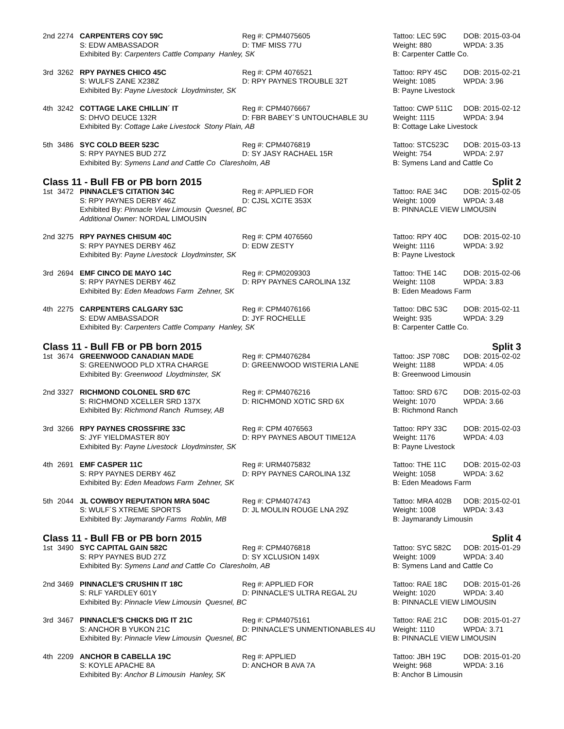2nd
2274
CARPENTERS COY 59C
Reg #: CPM4075605
Tattoo: LEC 59C
DOB: 2015-03-04
S: EDW AMBASSADOR
D: TMF MISS 77U
Weight: 880
WPDA: 3.35
Exhibited By: Carpenters Cattle Company Hanley, SK
B: Carpenter Cattle Co.
3rd
3262
RPY PAYNES CHICO 45C
Reg #: CPM 4076521
Tattoo: RPY 45C
DOB: 2015-02-21
S: WULFS ZANE X238Z
D: RPY PAYNES TROUBLE 32T
Weight: 1085
WPDA: 3.96
Exhibited By: Payne Livestock Lloydminster, SK
B: Payne Livestock
4th
3242
COTTAGE LAKE CHILLIN´ IT
Reg #: CPM4076667
Tattoo: CWP 511C
DOB: 2015-02-12
S: DHVO DEUCE 132R
D: FBR BABEY´S UNTOUCHABLE 3U
Weight: 1115
WPDA: 3.94
Exhibited By: Cottage Lake Livestock Stony Plain, AB
B: Cottage Lake Livestock
5th
3486
SYC COLD BEER 523C
Reg #: CPM4076819
Tattoo: STC523C
DOB: 2015-03-13
S: RPY PAYNES BUD 27Z
D: SY JASY RACHAEL 15R
Weight: 754
WPDA: 2.97
Exhibited By: Symens Land and Cattle Co Claresholm, AB
B: Symens Land and Cattle Co
Class 11 - Bull FB or PB born 2015 Split 2
1st
3472
PINNACLE'S CITATION 34C
Reg #: APPLIED FOR
Tattoo: RAE 34C
DOB: 2015-02-05
S: RPY PAYNES DERBY 46Z
D: CJSL XCITE 353X
Weight: 1009
WPDA: 3.48
Exhibited By: Pinnacle View Limousin Quesnel, BC
B: PINNACLE VIEW LIMOUSIN
Additional Owner: NORDAL LIMOUSIN
2nd
3275
RPY PAYNES CHISUM 40C
Reg #: CPM 4076560
Tattoo: RPY 40C
DOB: 2015-02-10
S: RPY PAYNES DERBY 46Z
D: EDW ZESTY
Weight: 1116
WPDA: 3.92
Exhibited By: Payne Livestock Lloydminster, SK
B: Payne Livestock
3rd
2694
EMF CINCO DE MAYO 14C
Reg #: CPM0209303
Tattoo: THE 14C
DOB: 2015-02-06
S: RPY PAYNES DERBY 46Z
D: RPY PAYNES CAROLINA 13Z
Weight: 1108
WPDA: 3.83
Exhibited By: Eden Meadows Farm Zehner, SK
B: Eden Meadows Farm
4th
2275
CARPENTERS CALGARY 53C
Reg #: CPM4076166
Tattoo: DBC 53C
DOB: 2015-02-11
S: EDW AMBASSADOR
D: JYF ROCHELLE
Weight: 935
WPDA: 3.29
Exhibited By: Carpenters Cattle Company Hanley, SK
B: Carpenter Cattle Co.
Class 11 - Bull FB or PB born 2015 Split 3
1st
3674
GREENWOOD CANADIAN MADE
Reg #: CPM4076284
Tattoo: JSP 708C
DOB: 2015-02-02
S: GREENWOOD PLD XTRA CHARGE
D: GREENWOOD WISTERIA LANE
Weight: 1188
WPDA: 4.05
Exhibited By: Greenwood Lloydminster, SK
B: Greenwood Limousin
2nd
3327
RICHMOND COLONEL SRD 67C
Reg #: CPM4076216
Tattoo: SRD 67C
DOB: 2015-02-03
S: RICHMOND XCELLER SRD 137X
D: RICHMOND XOTIC SRD 6X
Weight: 1070
WPDA: 3.66
Exhibited By: Richmond Ranch Rumsey, AB
B: Richmond Ranch
3rd
3266
RPY PAYNES CROSSFIRE 33C
Reg #: CPM 4076563
Tattoo: RPY 33C
DOB: 2015-02-03
S: JYF YIELDMASTER 80Y
D: RPY PAYNES ABOUT TIME12A
Weight: 1176
WPDA: 4.03
Exhibited By: Payne Livestock Lloydminster, SK
B: Payne Livestock
4th
2691
EMF CASPER 11C
Reg #: URM4075832
Tattoo: THE 11C
DOB: 2015-02-03
S: RPY PAYNES DERBY 46Z
D: RPY PAYNES CAROLINA 13Z
Weight: 1058
WPDA: 3.62
Exhibited By: Eden Meadows Farm Zehner, SK
B: Eden Meadows Farm
5th
2044
JL COWBOY REPUTATION MRA 504C
Reg #: CPM4074743
Tattoo: MRA 402B
DOB: 2015-02-01
S: WULF´S XTREME SPORTS
D: JL MOULIN ROUGE LNA 29Z
Weight: 1008
WPDA: 3.43
Exhibited By: Jaymarandy Farms Roblin, MB
B: Jaymarandy Limousin
Class 11 - Bull FB or PB born 2015 Split 4
1st
3490
SYC CAPITAL GAIN 582C
Reg #: CPM4076818
Tattoo: SYC 582C
DOB: 2015-01-29
S: RPY PAYNES BUD 27Z
D: SY XCLUSION 149X
Weight: 1009
WPDA: 3.40
Exhibited By: Symens Land and Cattle Co Claresholm, AB
B: Symens Land and Cattle Co
2nd
3469
PINNACLE'S CRUSHIN IT 18C
Reg #: APPLIED FOR
Tattoo: RAE 18C
DOB: 2015-01-26
S: RLF YARDLEY 601Y
D: PINNACLE'S ULTRA REGAL 2U
Weight: 1020
WPDA: 3.40
Exhibited By: Pinnacle View Limousin Quesnel, BC
B: PINNACLE VIEW LIMOUSIN
3rd
3467
PINNACLE'S CHICKS DIG IT 21C
Reg #: CPM4075161
Tattoo: RAE 21C
DOB: 2015-01-27
S: ANCHOR B YUKON 21C
D: PINNACLE'S UNMENTIONABLES 4U
Weight: 1110
WPDA: 3.71
Exhibited By: Pinnacle View Limousin Quesnel, BC
B: PINNACLE VIEW LIMOUSIN
4th
2209
ANCHOR B CABELLA 19C
Reg #: APPLIED
Tattoo: JBH 19C
DOB: 2015-01-20
S: KOYLE APACHE 8A
D: ANCHOR B AVA 7A
Weight: 968
WPDA: 3.16
Exhibited By: Anchor B Limousin Hanley, SK
B: Anchor B Limousin